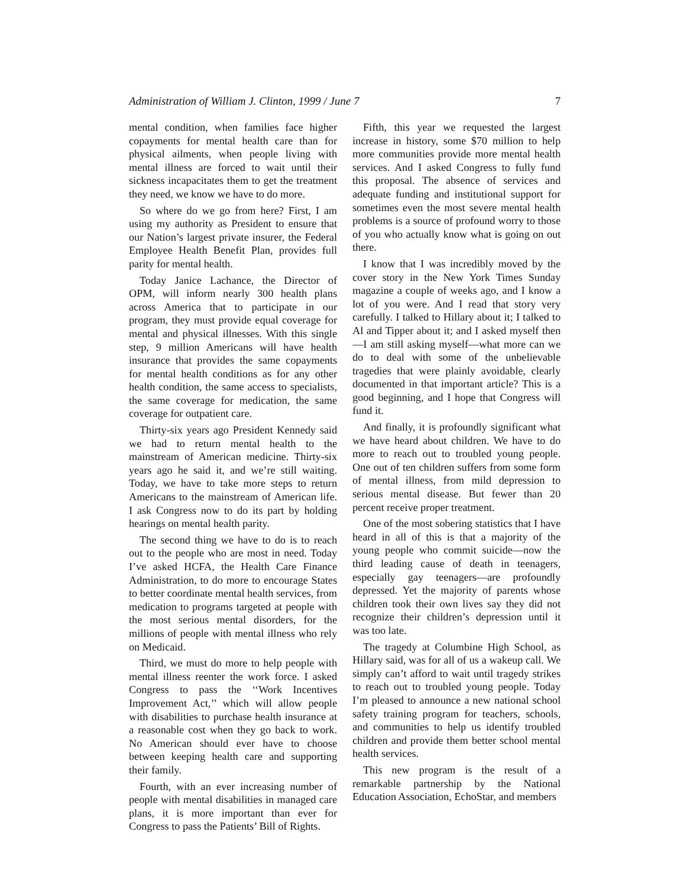Administration of William J. Clinton, 1999 / June 7 7
mental condition, when families face higher copayments for mental health care than for physical ailments, when people living with mental illness are forced to wait until their sickness incapacitates them to get the treatment they need, we know we have to do more.
So where do we go from here? First, I am using my authority as President to ensure that our Nation’s largest private insurer, the Federal Employee Health Benefit Plan, provides full parity for mental health.
Today Janice Lachance, the Director of OPM, will inform nearly 300 health plans across America that to participate in our program, they must provide equal coverage for mental and physical illnesses. With this single step, 9 million Americans will have health insurance that provides the same copayments for mental health conditions as for any other health condition, the same access to specialists, the same coverage for medication, the same coverage for outpatient care.
Thirty-six years ago President Kennedy said we had to return mental health to the mainstream of American medicine. Thirty-six years ago he said it, and we’re still waiting. Today, we have to take more steps to return Americans to the mainstream of American life. I ask Congress now to do its part by holding hearings on mental health parity.
The second thing we have to do is to reach out to the people who are most in need. Today I’ve asked HCFA, the Health Care Finance Administration, to do more to encourage States to better coordinate mental health services, from medication to programs targeted at people with the most serious mental disorders, for the millions of people with mental illness who rely on Medicaid.
Third, we must do more to help people with mental illness reenter the work force. I asked Congress to pass the ‘‘Work Incentives Improvement Act,’’ which will allow people with disabilities to purchase health insurance at a reasonable cost when they go back to work. No American should ever have to choose between keeping health care and supporting their family.
Fourth, with an ever increasing number of people with mental disabilities in managed care plans, it is more important than ever for Congress to pass the Patients’ Bill of Rights.
Fifth, this year we requested the largest increase in history, some $70 million to help more communities provide more mental health services. And I asked Congress to fully fund this proposal. The absence of services and adequate funding and institutional support for sometimes even the most severe mental health problems is a source of profound worry to those of you who actually know what is going on out there.
I know that I was incredibly moved by the cover story in the New York Times Sunday magazine a couple of weeks ago, and I know a lot of you were. And I read that story very carefully. I talked to Hillary about it; I talked to Al and Tipper about it; and I asked myself then—I am still asking myself—what more can we do to deal with some of the unbelievable tragedies that were plainly avoidable, clearly documented in that important article? This is a good beginning, and I hope that Congress will fund it.
And finally, it is profoundly significant what we have heard about children. We have to do more to reach out to troubled young people. One out of ten children suffers from some form of mental illness, from mild depression to serious mental disease. But fewer than 20 percent receive proper treatment.
One of the most sobering statistics that I have heard in all of this is that a majority of the young people who commit suicide—now the third leading cause of death in teenagers, especially gay teenagers—are profoundly depressed. Yet the majority of parents whose children took their own lives say they did not recognize their children’s depression until it was too late.
The tragedy at Columbine High School, as Hillary said, was for all of us a wakeup call. We simply can’t afford to wait until tragedy strikes to reach out to troubled young people. Today I’m pleased to announce a new national school safety training program for teachers, schools, and communities to help us identify troubled children and provide them better school mental health services.
This new program is the result of a remarkable partnership by the National Education Association, EchoStar, and members